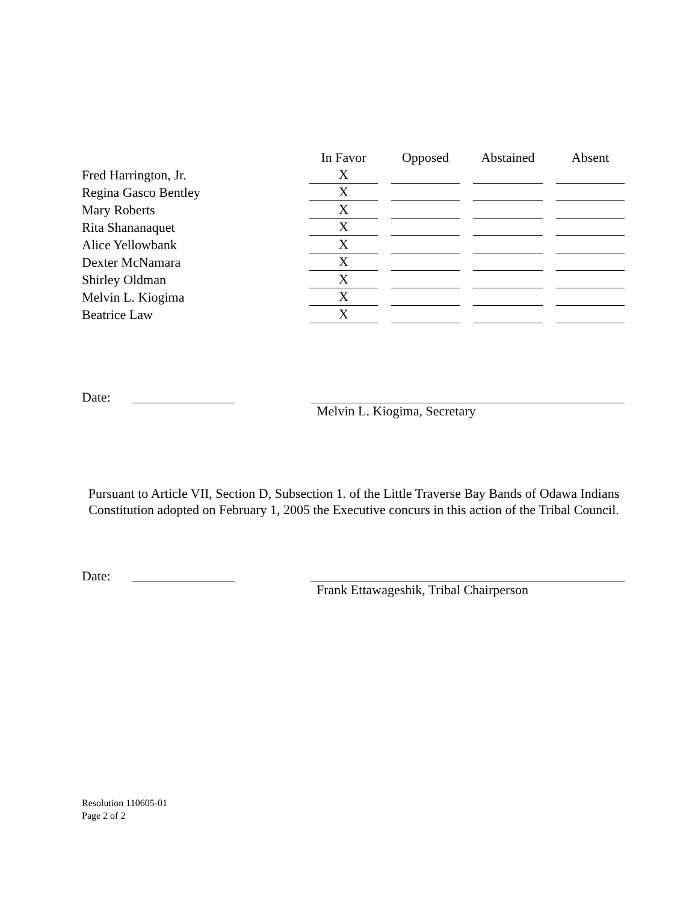| | In Favor | | Opposed | | Abstained | | Absent |
| --- | --- | --- | --- | --- | --- | --- | --- |
| Fred Harrington, Jr. | X | | | | | | |
| Regina Gasco Bentley | X | | | | | | |
| Mary Roberts | X | | | | | | |
| Rita Shananaquet | X | | | | | | |
| Alice Yellowbank | X | | | | | | |
| Dexter McNamara | X | | | | | | |
| Shirley Oldman | X | | | | | | |
| Melvin L. Kiogima | X | | | | | | |
| Beatrice Law | X | | | | | | |
Date: Melvin L. Kiogima, Secretary
Pursuant to Article VII, Section D, Subsection 1. of the Little Traverse Bay Bands of Odawa Indians Constitution adopted on February 1, 2005 the Executive concurs in this action of the Tribal Council.
Date: Frank Ettawageshik, Tribal Chairperson
Resolution 110605-01
Page 2 of 2